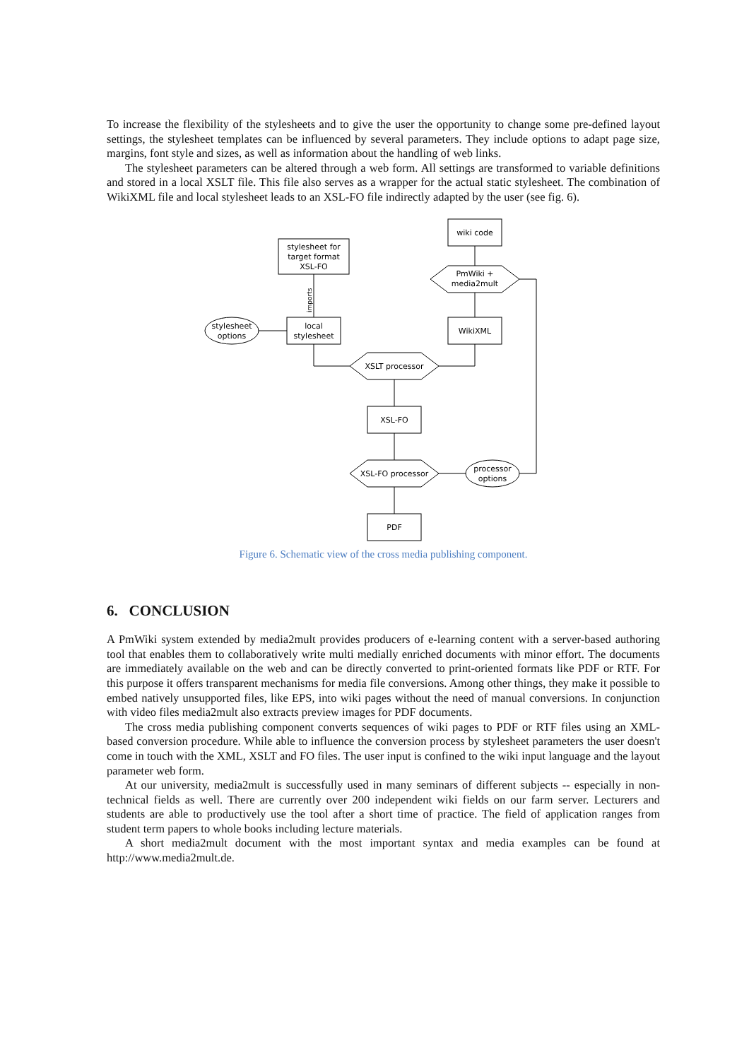To increase the flexibility of the stylesheets and to give the user the opportunity to change some pre-defined layout settings, the stylesheet templates can be influenced by several parameters. They include options to adapt page size, margins, font style and sizes, as well as information about the handling of web links.
The stylesheet parameters can be altered through a web form. All settings are transformed to variable definitions and stored in a local XSLT file. This file also serves as a wrapper for the actual static stylesheet. The combination of WikiXML file and local stylesheet leads to an XSL-FO file indirectly adapted by the user (see fig. 6).
stylesheet for
target format
XSL-FO
wiki code
PmWiki +
media2mult
stylesheet
options
local
stylesheet
WikiXML
XSLT processor
XSL-FO
XSL-FO processor
processor
options
PDF
imports
Figure 6. Schematic view of the cross media publishing component.
6. CONCLUSION
A PmWiki system extended by media2mult provides producers of e-learning content with a server-based authoring tool that enables them to collaboratively write multi medially enriched documents with minor effort. The documents are immediately available on the web and can be directly converted to print-oriented formats like PDF or RTF. For this purpose it offers transparent mechanisms for media file conversions. Among other things, they make it possible to embed natively unsupported files, like EPS, into wiki pages without the need of manual conversions. In conjunction with video files media2mult also extracts preview images for PDF documents.
The cross media publishing component converts sequences of wiki pages to PDF or RTF files using an XML-based conversion procedure. While able to influence the conversion process by stylesheet parameters the user doesn't come in touch with the XML, XSLT and FO files. The user input is confined to the wiki input language and the layout parameter web form.
At our university, media2mult is successfully used in many seminars of different subjects -- especially in non-technical fields as well. There are currently over 200 independent wiki fields on our farm server. Lecturers and students are able to productively use the tool after a short time of practice. The field of application ranges from student term papers to whole books including lecture materials.
A short media2mult document with the most important syntax and media examples can be found at http://www.media2mult.de.